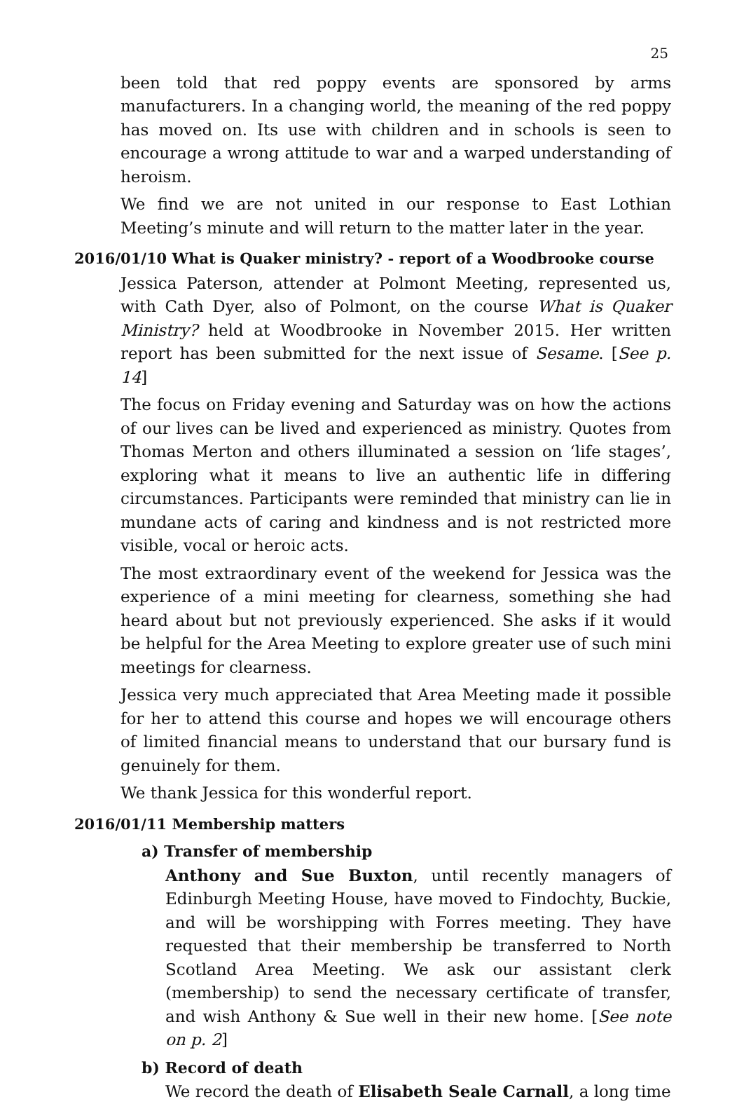25
been told that red poppy events are sponsored by arms manufacturers. In a changing world, the meaning of the red poppy has moved on. Its use with children and in schools is seen to encourage a wrong attitude to war and a warped understanding of heroism.
We find we are not united in our response to East Lothian Meeting’s minute and will return to the matter later in the year.
2016/01/10 What is Quaker ministry? - report of a Woodbrooke course
Jessica Paterson, attender at Polmont Meeting, represented us, with Cath Dyer, also of Polmont, on the course What is Quaker Ministry? held at Woodbrooke in November 2015. Her written report has been submitted for the next issue of Sesame. [See p. 14]
The focus on Friday evening and Saturday was on how the actions of our lives can be lived and experienced as ministry. Quotes from Thomas Merton and others illuminated a session on ‘life stages’, exploring what it means to live an authentic life in differing circumstances. Participants were reminded that ministry can lie in mundane acts of caring and kindness and is not restricted more visible, vocal or heroic acts.
The most extraordinary event of the weekend for Jessica was the experience of a mini meeting for clearness, something she had heard about but not previously experienced. She asks if it would be helpful for the Area Meeting to explore greater use of such mini meetings for clearness.
Jessica very much appreciated that Area Meeting made it possible for her to attend this course and hopes we will encourage others of limited financial means to understand that our bursary fund is genuinely for them.
We thank Jessica for this wonderful report.
2016/01/11 Membership matters
a) Transfer of membership
Anthony and Sue Buxton, until recently managers of Edinburgh Meeting House, have moved to Findochty, Buckie, and will be worshipping with Forres meeting. They have requested that their membership be transferred to North Scotland Area Meeting. We ask our assistant clerk (membership) to send the necessary certificate of transfer, and wish Anthony & Sue well in their new home. [See note on p. 2]
b) Record of death
We record the death of Elisabeth Seale Carnall, a long time